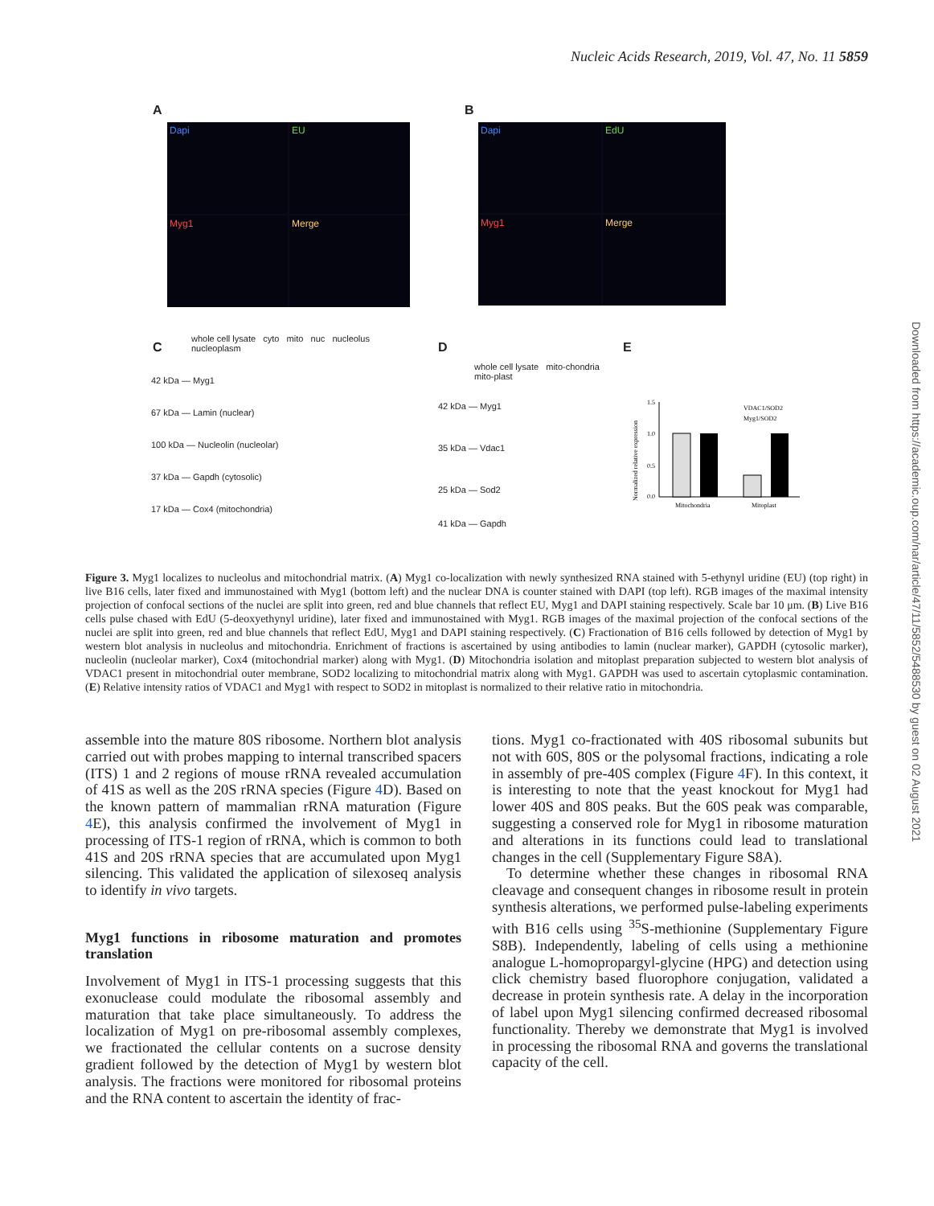Nucleic Acids Research, 2019, Vol. 47, No. 11 5859
Downloaded from https://academic.oup.com/nar/article/47/11/5852/5488530 by guest on 02 August 2021
A
Dapi
EU
Myg1
Merge
B
Dapi
EdU
Myg1
Merge
C
whole cell lysate cyto mito nuc nucleolus nucleoplasm
42 kDa — Myg1
67 kDa — Lamin (nuclear)
100 kDa — Nucleolin (nucleolar)
37 kDa — Gapdh (cytosolic)
17 kDa — Cox4 (mitochondria)
D
whole cell lysate mito-chondria mito-plast
42 kDa — Myg1
35 kDa — Vdac1
25 kDa — Sod2
41 kDa — Gapdh
E
Normalized relative expression
1.5
1.0
0.5
0.0
Mitochondria
Mitoplast
VDAC1/SOD2
Myg1/SOD2
Figure 3. Myg1 localizes to nucleolus and mitochondrial matrix. (A) Myg1 co-localization with newly synthesized RNA stained with 5-ethynyl uridine (EU) (top right) in live B16 cells, later fixed and immunostained with Myg1 (bottom left) and the nuclear DNA is counter stained with DAPI (top left). RGB images of the maximal intensity projection of confocal sections of the nuclei are split into green, red and blue channels that reflect EU, Myg1 and DAPI staining respectively. Scale bar 10 μm. (B) Live B16 cells pulse chased with EdU (5-deoxyethynyl uridine), later fixed and immunostained with Myg1. RGB images of the maximal projection of the confocal sections of the nuclei are split into green, red and blue channels that reflect EdU, Myg1 and DAPI staining respectively. (C) Fractionation of B16 cells followed by detection of Myg1 by western blot analysis in nucleolus and mitochondria. Enrichment of fractions is ascertained by using antibodies to lamin (nuclear marker), GAPDH (cytosolic marker), nucleolin (nucleolar marker), Cox4 (mitochondrial marker) along with Myg1. (D) Mitochondria isolation and mitoplast preparation subjected to western blot analysis of VDAC1 present in mitochondrial outer membrane, SOD2 localizing to mitochondrial matrix along with Myg1. GAPDH was used to ascertain cytoplasmic contamination. (E) Relative intensity ratios of VDAC1 and Myg1 with respect to SOD2 in mitoplast is normalized to their relative ratio in mitochondria.
assemble into the mature 80S ribosome. Northern blot analysis carried out with probes mapping to internal transcribed spacers (ITS) 1 and 2 regions of mouse rRNA revealed accumulation of 41S as well as the 20S rRNA species (Figure 4 D). Based on the known pattern of mammalian rRNA maturation (Figure 4 E), this analysis confirmed the involvement of Myg1 in processing of ITS-1 region of rRNA, which is common to both 41S and 20S rRNA species that are accumulated upon Myg1 silencing. This validated the application of silexoseq analysis to identify in vivo targets.
Myg1 functions in ribosome maturation and promotes translation
Involvement of Myg1 in ITS-1 processing suggests that this exonuclease could modulate the ribosomal assembly and maturation that take place simultaneously. To address the localization of Myg1 on pre-ribosomal assembly complexes, we fractionated the cellular contents on a sucrose density gradient followed by the detection of Myg1 by western blot analysis. The fractions were monitored for ribosomal proteins and the RNA content to ascertain the identity of frac-
tions. Myg1 co-fractionated with 40S ribosomal subunits but not with 60S, 80S or the polysomal fractions, indicating a role in assembly of pre-40S complex (Figure 4 F). In this context, it is interesting to note that the yeast knockout for Myg1 had lower 40S and 80S peaks. But the 60S peak was comparable, suggesting a conserved role for Myg1 in ribosome maturation and alterations in its functions could lead to translational changes in the cell (Supplementary Figure S8A).
To determine whether these changes in ribosomal RNA cleavage and consequent changes in ribosome result in protein synthesis alterations, we performed pulse-labeling experiments with B16 cells using <sup>35</sup>S-methionine (Supplementary Figure S8B). Independently, labeling of cells using a methionine analogue L-homopropargyl-glycine (HPG) and detection using click chemistry based fluorophore conjugation, validated a decrease in protein synthesis rate. A delay in the incorporation of label upon Myg1 silencing confirmed decreased ribosomal functionality. Thereby we demonstrate that Myg1 is involved in processing the ribosomal RNA and governs the translational capacity of the cell.